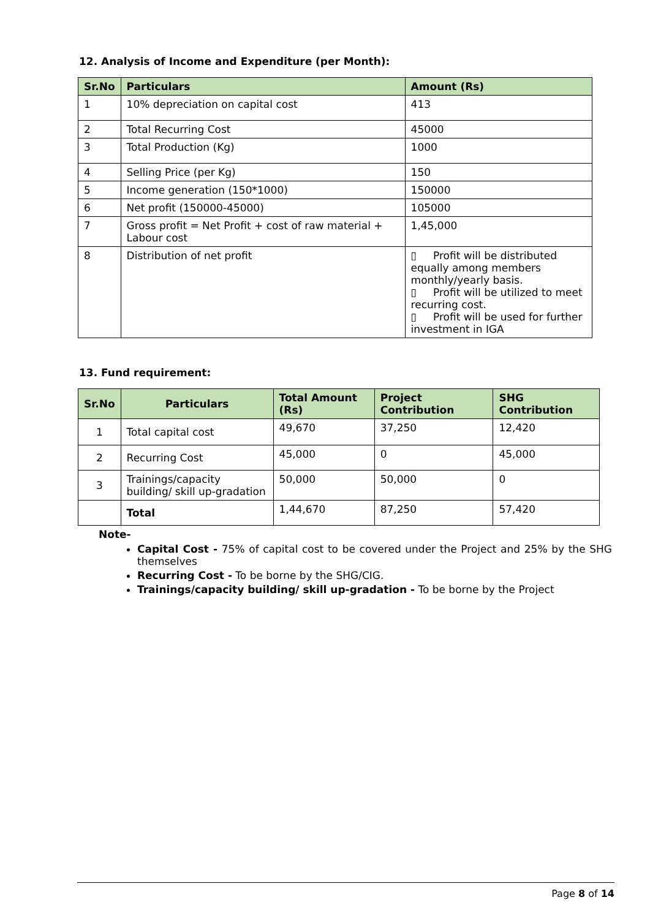12. Analysis of Income and Expenditure (per Month):
| Sr.No | Particulars | Amount (Rs) |
| --- | --- | --- |
| 1 | 10% depreciation on capital cost | 413 |
| 2 | Total Recurring Cost | 45000 |
| 3 | Total Production (Kg) | 1000 |
| 4 | Selling Price (per Kg) | 150 |
| 5 | Income generation (150*1000) | 150000 |
| 6 | Net profit (150000-45000) | 105000 |
| 7 | Gross profit = Net Profit + cost of raw material + Labour cost | 1,45,000 |
| 8 | Distribution of net profit | ▯ Profit will be distributed equally among members monthly/yearly basis. ▯ Profit will be utilized to meet recurring cost. ▯ Profit will be used for further investment in IGA |
13. Fund requirement:
| Sr.No | Particulars | Total Amount (Rs) | Project Contribution | SHG Contribution |
| --- | --- | --- | --- | --- |
| 1 | Total capital cost | 49,670 | 37,250 | 12,420 |
| 2 | Recurring Cost | 45,000 | 0 | 45,000 |
| 3 | Trainings/capacity building/ skill up-gradation | 50,000 | 50,000 | 0 |
| | Total | 1,44,670 | 87,250 | 57,420 |
Note-
Capital Cost - 75% of capital cost to be covered under the Project and 25% by the SHG themselves
Recurring Cost - To be borne by the SHG/CIG.
Trainings/capacity building/ skill up-gradation - To be borne by the Project
Page 8 of 14